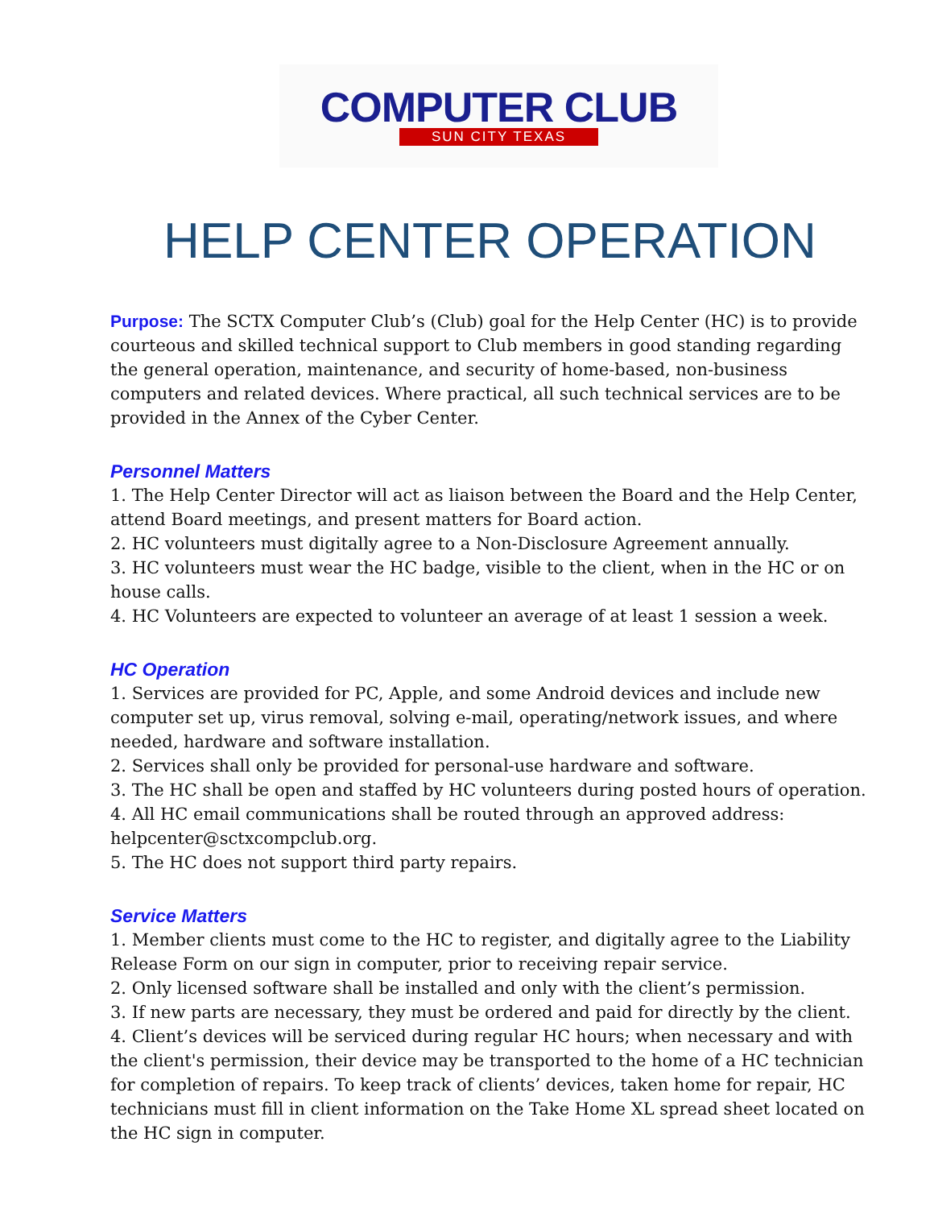COMPUTER CLUB
SUN CITY TEXAS
HELP CENTER OPERATION
Purpose: The SCTX Computer Club’s (Club) goal for the Help Center (HC) is to provide courteous and skilled technical support to Club members in good standing regarding the general operation, maintenance, and security of home-based, non-business computers and related devices. Where practical, all such technical services are to be provided in the Annex of the Cyber Center.
Personnel Matters
1. The Help Center Director will act as liaison between the Board and the Help Center, attend Board meetings, and present matters for Board action.
2. HC volunteers must digitally agree to a Non-Disclosure Agreement annually.
3. HC volunteers must wear the HC badge, visible to the client, when in the HC or on house calls.
4. HC Volunteers are expected to volunteer an average of at least 1 session a week.
HC Operation
1. Services are provided for PC, Apple, and some Android devices and include new computer set up, virus removal, solving e-mail, operating/network issues, and where needed, hardware and software installation.
2. Services shall only be provided for personal-use hardware and software.
3. The HC shall be open and staffed by HC volunteers during posted hours of operation.
4. All HC email communications shall be routed through an approved address: helpcenter@sctxcompclub.org.
5. The HC does not support third party repairs.
Service Matters
1. Member clients must come to the HC to register, and digitally agree to the Liability Release Form on our sign in computer, prior to receiving repair service.
2. Only licensed software shall be installed and only with the client’s permission.
3. If new parts are necessary, they must be ordered and paid for directly by the client.
4. Client’s devices will be serviced during regular HC hours; when necessary and with the client's permission, their device may be transported to the home of a HC technician for completion of repairs. To keep track of clients’ devices, taken home for repair, HC technicians must fill in client information on the Take Home XL spread sheet located on the HC sign in computer.